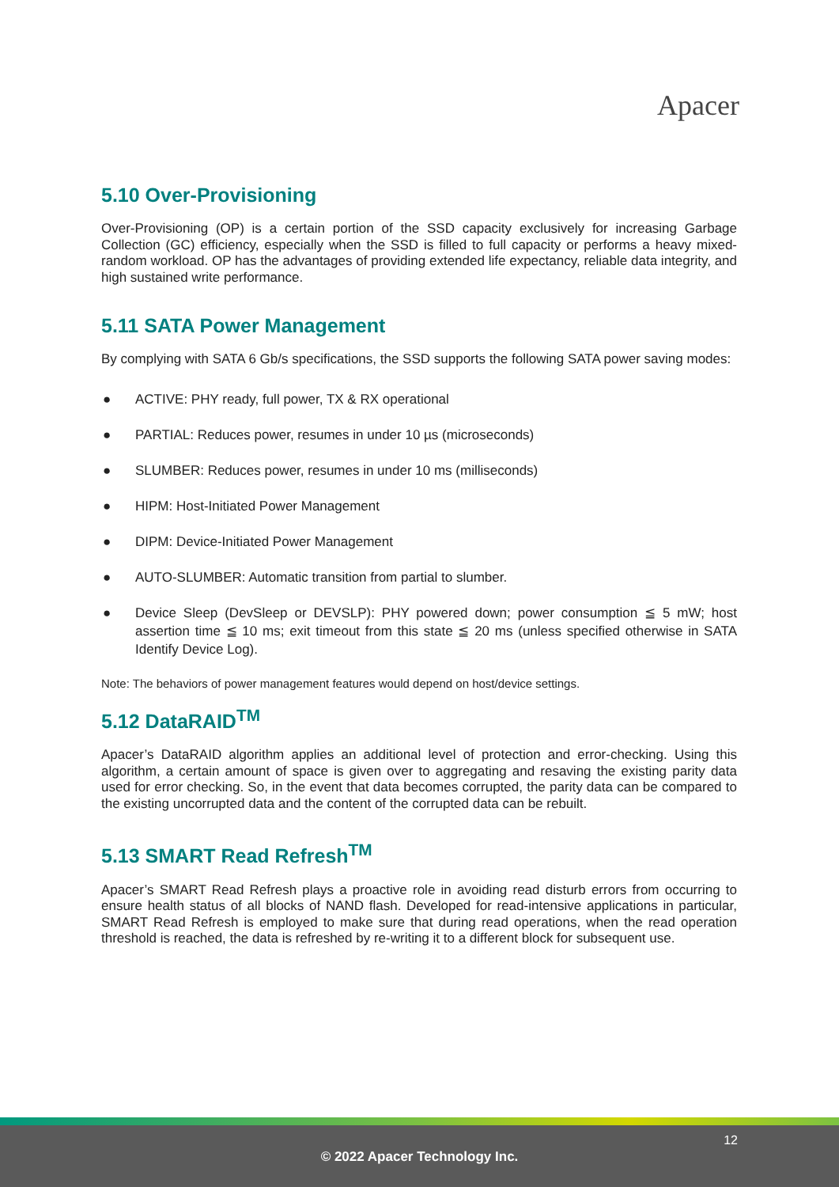Apacer
5.10 Over-Provisioning
Over-Provisioning (OP) is a certain portion of the SSD capacity exclusively for increasing Garbage Collection (GC) efficiency, especially when the SSD is filled to full capacity or performs a heavy mixed-random workload. OP has the advantages of providing extended life expectancy, reliable data integrity, and high sustained write performance.
5.11 SATA Power Management
By complying with SATA 6 Gb/s specifications, the SSD supports the following SATA power saving modes:
● ACTIVE: PHY ready, full power, TX & RX operational
● PARTIAL: Reduces power, resumes in under 10 µs (microseconds)
● SLUMBER: Reduces power, resumes in under 10 ms (milliseconds)
● HIPM: Host-Initiated Power Management
● DIPM: Device-Initiated Power Management
● AUTO-SLUMBER: Automatic transition from partial to slumber.
● Device Sleep (DevSleep or DEVSLP): PHY powered down; power consumption ≦ 5 mW; host assertion time ≦ 10 ms; exit timeout from this state ≦ 20 ms (unless specified otherwise in SATA Identify Device Log).
Note: The behaviors of power management features would depend on host/device settings.
5.12 DataRAID<sup>TM</sup>
Apacer’s DataRAID algorithm applies an additional level of protection and error-checking. Using this algorithm, a certain amount of space is given over to aggregating and resaving the existing parity data used for error checking. So, in the event that data becomes corrupted, the parity data can be compared to the existing uncorrupted data and the content of the corrupted data can be rebuilt.
5.13 SMART Read Refresh<sup>TM</sup>
Apacer’s SMART Read Refresh plays a proactive role in avoiding read disturb errors from occurring to ensure health status of all blocks of NAND flash. Developed for read-intensive applications in particular, SMART Read Refresh is employed to make sure that during read operations, when the read operation threshold is reached, the data is refreshed by re-writing it to a different block for subsequent use.
12
© 2022 Apacer Technology Inc.